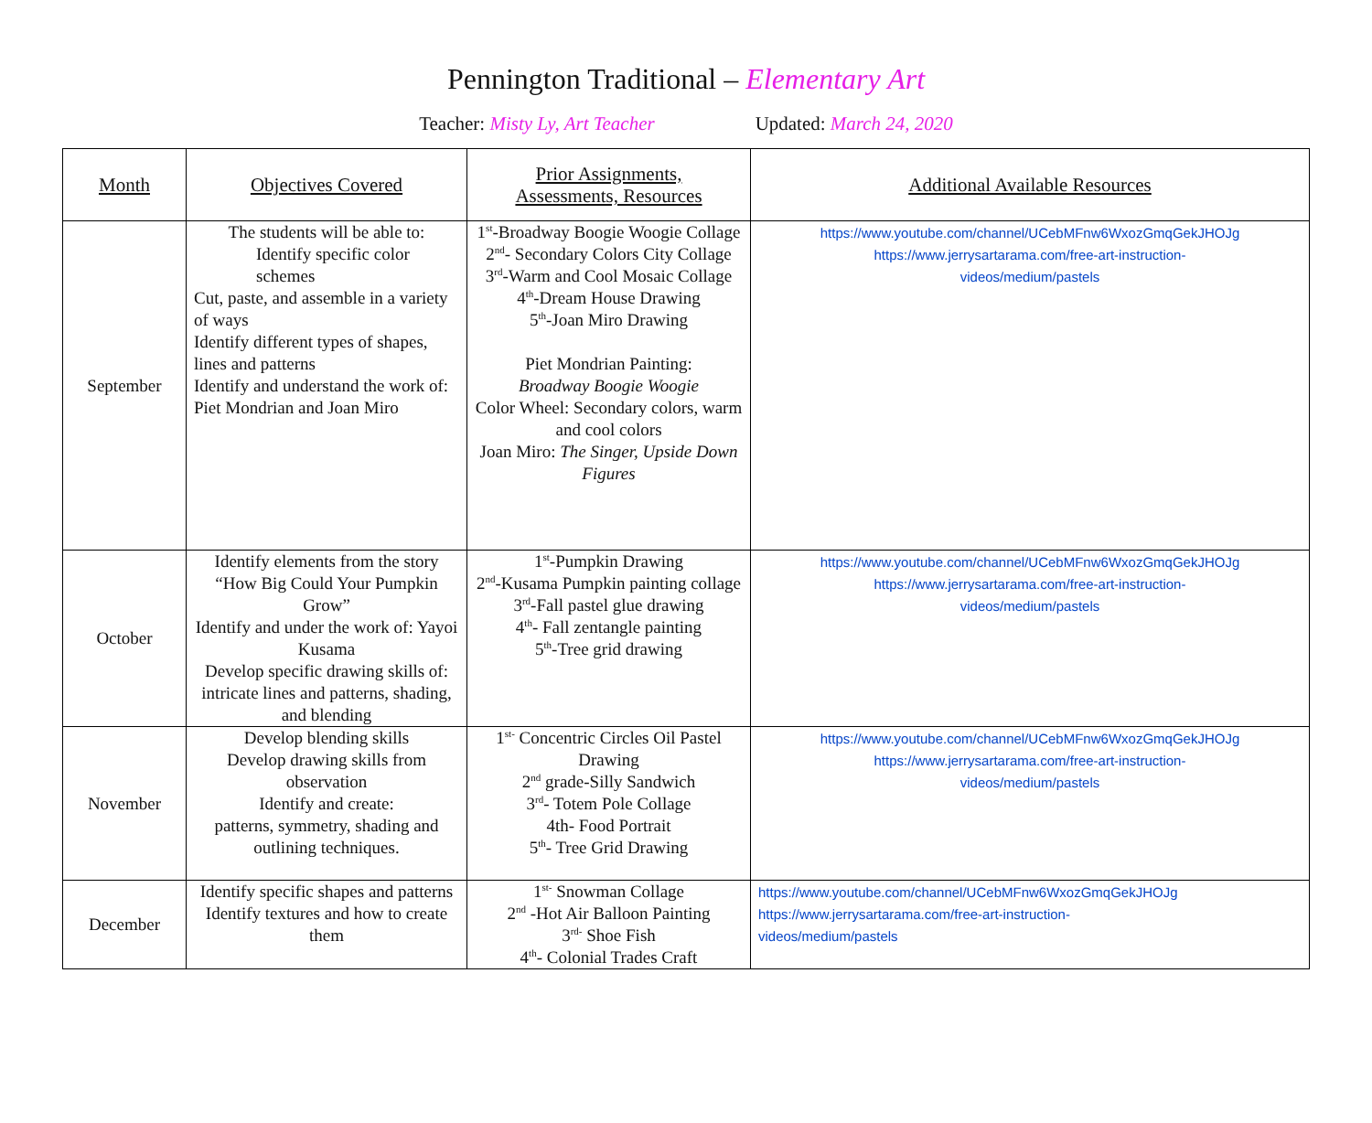Pennington Traditional – Elementary Art
Teacher: Misty Ly, Art Teacher Updated: March 24, 2020
| Month | Objectives Covered | Prior Assignments, Assessments, Resources | Additional Available Resources |
| --- | --- | --- | --- |
| September | The students will be able to: Identify specific color schemes Cut, paste, and assemble in a variety of ways Identify different types of shapes, lines and patterns Identify and understand the work of: Piet Mondrian and Joan Miro | 1<sup>st</sup>-Broadway Boogie Woogie Collage 2<sup>nd</sup>- Secondary Colors City Collage 3<sup>rd</sup>-Warm and Cool Mosaic Collage 4<sup>th</sup>-Dream House Drawing 5<sup>th</sup>-Joan Miro Drawing Piet Mondrian Painting: Broadway Boogie Woogie Color Wheel: Secondary colors, warm and cool colors Joan Miro: The Singer, Upside Down Figures | https://www.youtube.com/channel/UCebMFnw6WxozGmqGekJHOJg https://www.jerrysartarama.com/free-art-instruction- videos/medium/pastels |
| October | Identify elements from the story “How Big Could Your Pumpkin Grow” Identify and under the work of: Yayoi Kusama Develop specific drawing skills of: intricate lines and patterns, shading, and blending | 1<sup>st</sup>-Pumpkin Drawing 2<sup>nd</sup>-Kusama Pumpkin painting collage 3<sup>rd</sup>-Fall pastel glue drawing 4<sup>th</sup>- Fall zentangle painting 5<sup>th</sup>-Tree grid drawing | https://www.youtube.com/channel/UCebMFnw6WxozGmqGekJHOJg https://www.jerrysartarama.com/free-art-instruction- videos/medium/pastels |
| November | Develop blending skills Develop drawing skills from observation Identify and create: patterns, symmetry, shading and outlining techniques. | 1<sup>st-</sup> Concentric Circles Oil Pastel Drawing 2<sup>nd</sup> grade-Silly Sandwich 3<sup>rd</sup>- Totem Pole Collage 4th- Food Portrait 5<sup>th</sup>- Tree Grid Drawing | https://www.youtube.com/channel/UCebMFnw6WxozGmqGekJHOJg https://www.jerrysartarama.com/free-art-instruction- videos/medium/pastels |
| December | Identify specific shapes and patterns Identify textures and how to create them | 1<sup>st-</sup> Snowman Collage 2<sup>nd</sup> -Hot Air Balloon Painting 3<sup>rd-</sup> Shoe Fish 4<sup>th</sup>- Colonial Trades Craft | https://www.youtube.com/channel/UCebMFnw6WxozGmqGekJHOJg https://www.jerrysartarama.com/free-art-instruction- videos/medium/pastels |